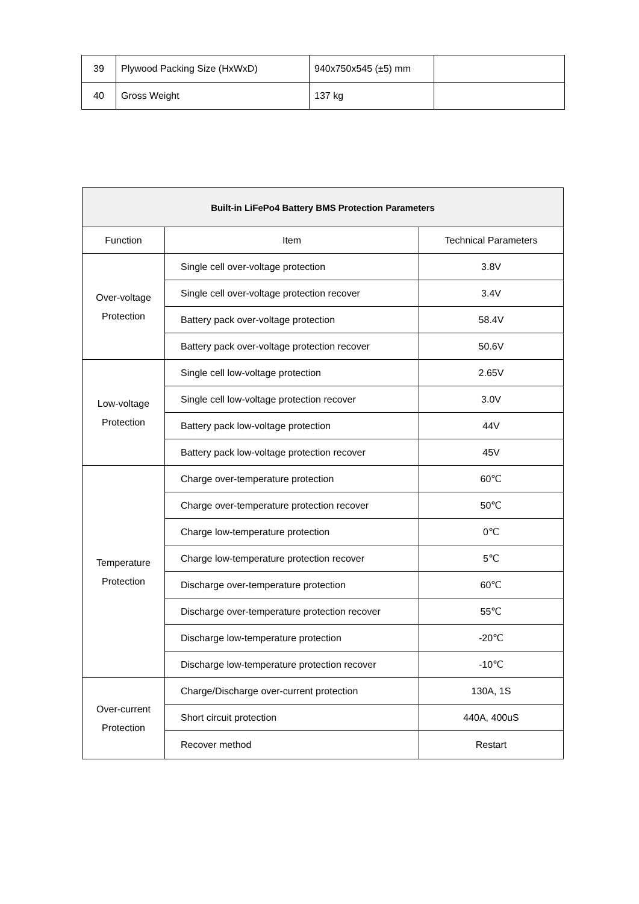| 39 | Plywood Packing Size (HxWxD) | 940x750x545 (±5) mm | |
| 40 | Gross Weight | 137 kg | |
| Built-in LiFePo4 Battery BMS Protection Parameters | | |
| --- | --- | --- |
| Function | Item | Technical Parameters |
| Over-voltage Protection | Single cell over-voltage protection | 3.8V |
| | Single cell over-voltage protection recover | 3.4V |
| | Battery pack over-voltage protection | 58.4V |
| | Battery pack over-voltage protection recover | 50.6V |
| Low-voltage Protection | Single cell low-voltage protection | 2.65V |
| | Single cell low-voltage protection recover | 3.0V |
| | Battery pack low-voltage protection | 44V |
| | Battery pack low-voltage protection recover | 45V |
| Temperature Protection | Charge over-temperature protection | 60℃ |
| | Charge over-temperature protection recover | 50℃ |
| | Charge low-temperature protection | 0℃ |
| | Charge low-temperature protection recover | 5℃ |
| | Discharge over-temperature protection | 60℃ |
| | Discharge over-temperature protection recover | 55℃ |
| | Discharge low-temperature protection | -20℃ |
| | Discharge low-temperature protection recover | -10℃ |
| Over-current Protection | Charge/Discharge over-current protection | 130A, 1S |
| | Short circuit protection | 440A, 400uS |
| | Recover method | Restart |